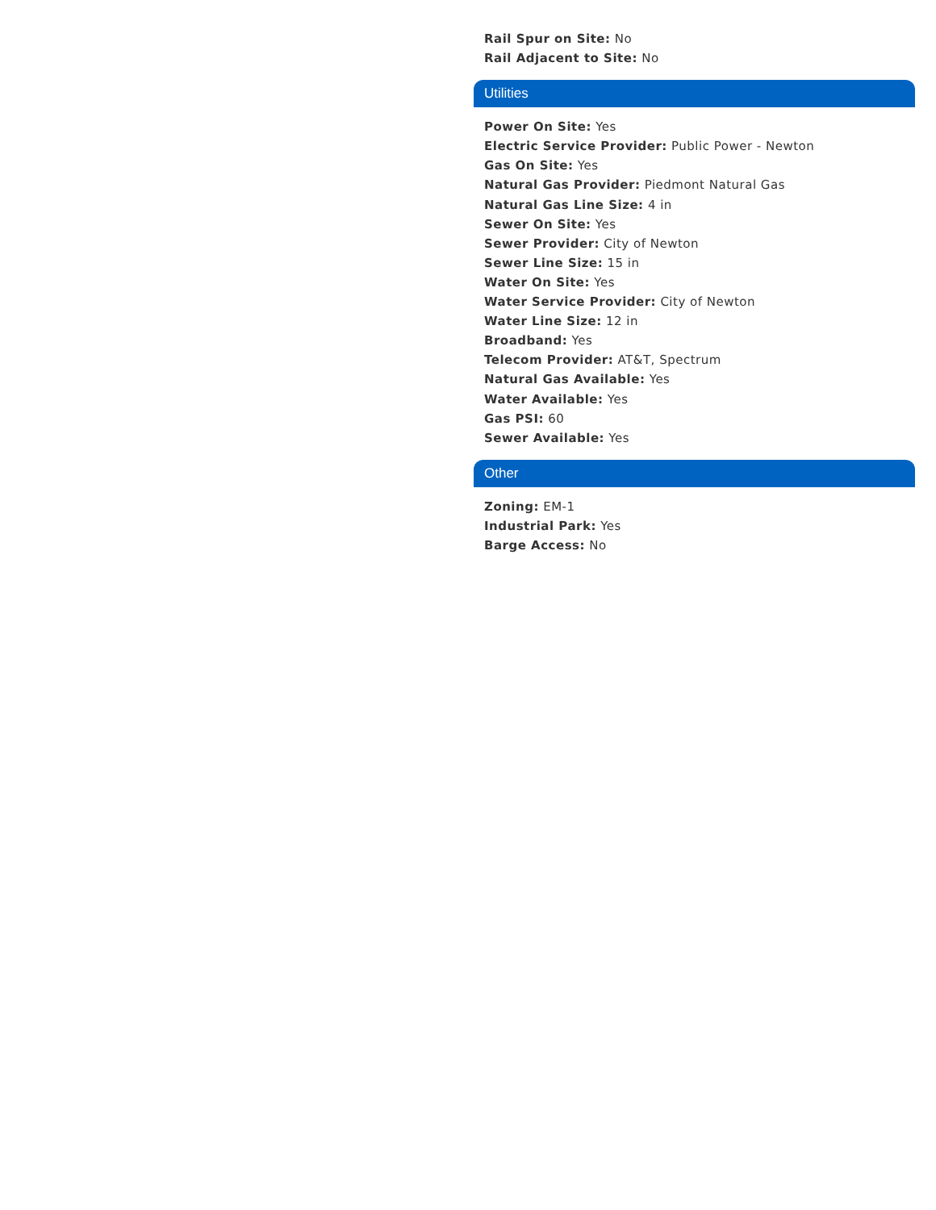Rail Spur on Site: No
Rail Adjacent to Site: No
Utilities
Power On Site: Yes
Electric Service Provider: Public Power - Newton
Gas On Site: Yes
Natural Gas Provider: Piedmont Natural Gas
Natural Gas Line Size: 4 in
Sewer On Site: Yes
Sewer Provider: City of Newton
Sewer Line Size: 15 in
Water On Site: Yes
Water Service Provider: City of Newton
Water Line Size: 12 in
Broadband: Yes
Telecom Provider: AT&T, Spectrum
Natural Gas Available: Yes
Water Available: Yes
Gas PSI: 60
Sewer Available: Yes
Other
Zoning: EM-1
Industrial Park: Yes
Barge Access: No